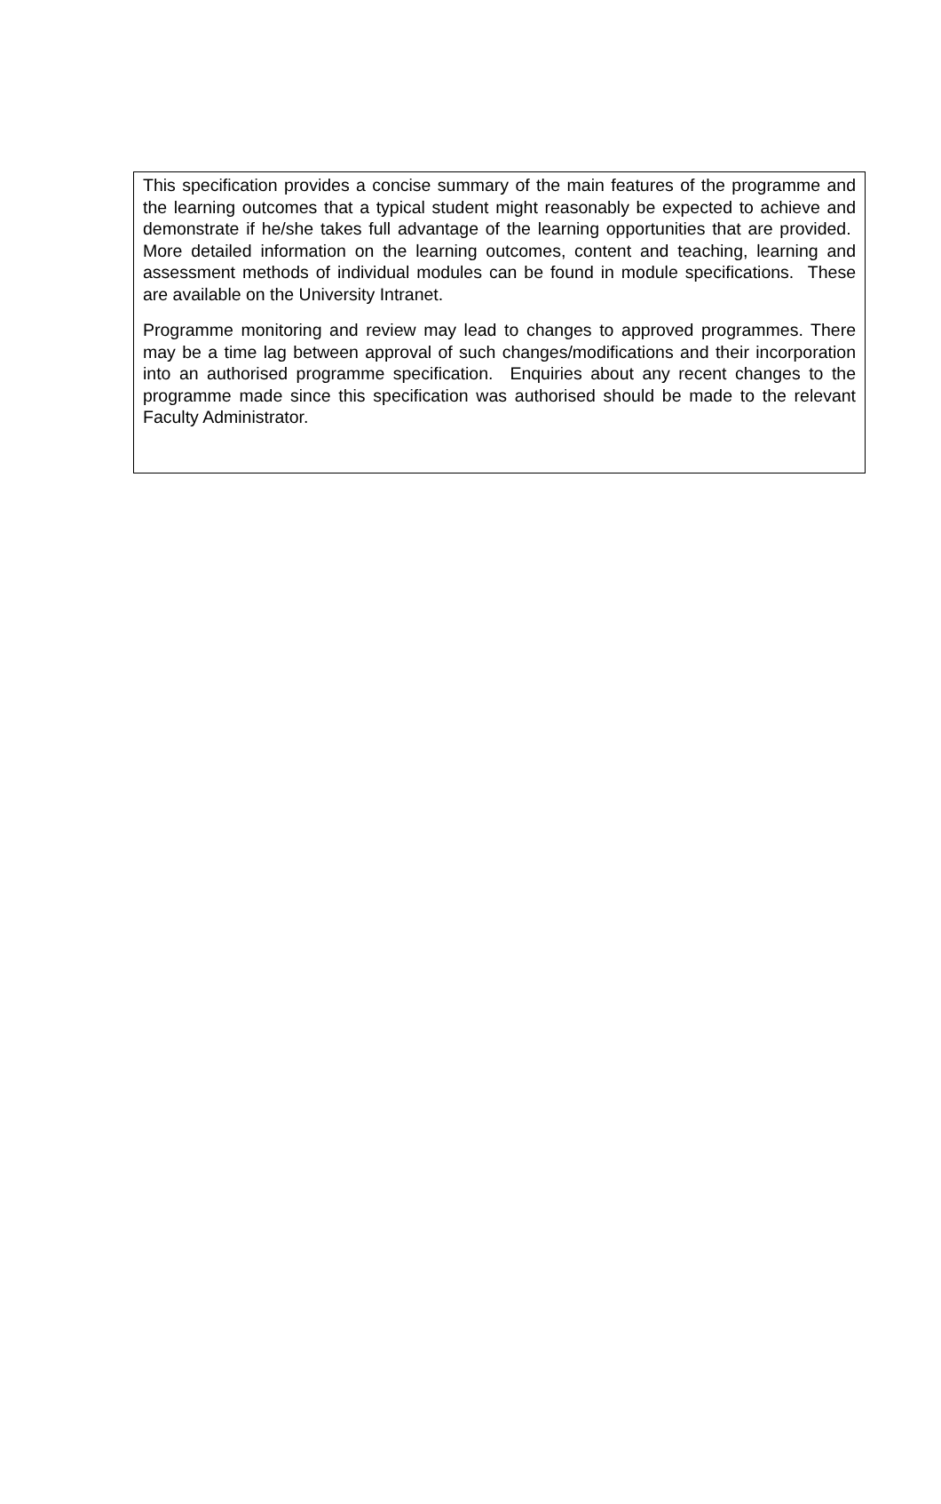This specification provides a concise summary of the main features of the programme and the learning outcomes that a typical student might reasonably be expected to achieve and demonstrate if he/she takes full advantage of the learning opportunities that are provided. More detailed information on the learning outcomes, content and teaching, learning and assessment methods of individual modules can be found in module specifications. These are available on the University Intranet.
Programme monitoring and review may lead to changes to approved programmes. There may be a time lag between approval of such changes/modifications and their incorporation into an authorised programme specification. Enquiries about any recent changes to the programme made since this specification was authorised should be made to the relevant Faculty Administrator.